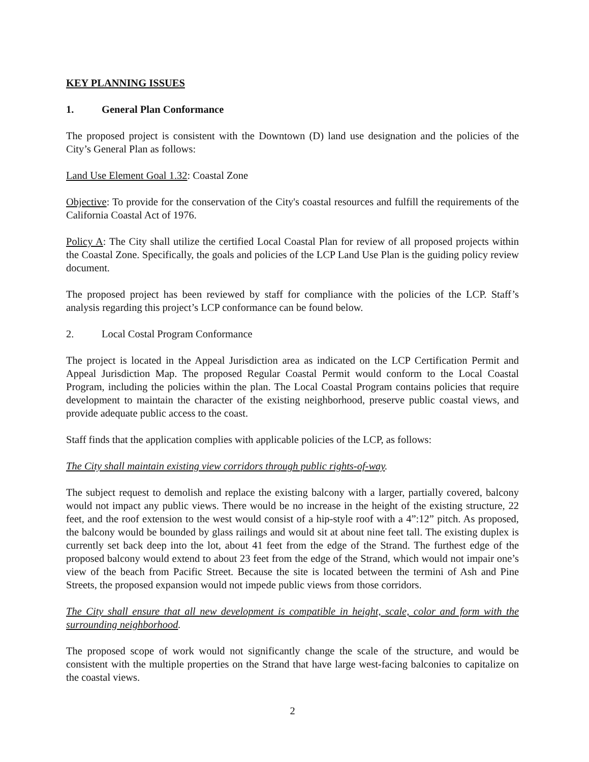KEY PLANNING ISSUES
1. General Plan Conformance
The proposed project is consistent with the Downtown (D) land use designation and the policies of the City’s General Plan as follows:
Land Use Element Goal 1.32: Coastal Zone
Objective: To provide for the conservation of the City's coastal resources and fulfill the requirements of the California Coastal Act of 1976.
Policy A: The City shall utilize the certified Local Coastal Plan for review of all proposed projects within the Coastal Zone. Specifically, the goals and policies of the LCP Land Use Plan is the guiding policy review document.
The proposed project has been reviewed by staff for compliance with the policies of the LCP. Staff’s analysis regarding this project’s LCP conformance can be found below.
2. Local Costal Program Conformance
The project is located in the Appeal Jurisdiction area as indicated on the LCP Certification Permit and Appeal Jurisdiction Map. The proposed Regular Coastal Permit would conform to the Local Coastal Program, including the policies within the plan. The Local Coastal Program contains policies that require development to maintain the character of the existing neighborhood, preserve public coastal views, and provide adequate public access to the coast.
Staff finds that the application complies with applicable policies of the LCP, as follows:
The City shall maintain existing view corridors through public rights-of-way.
The subject request to demolish and replace the existing balcony with a larger, partially covered, balcony would not impact any public views. There would be no increase in the height of the existing structure, 22 feet, and the roof extension to the west would consist of a hip-style roof with a 4”:12” pitch. As proposed, the balcony would be bounded by glass railings and would sit at about nine feet tall. The existing duplex is currently set back deep into the lot, about 41 feet from the edge of the Strand. The furthest edge of the proposed balcony would extend to about 23 feet from the edge of the Strand, which would not impair one’s view of the beach from Pacific Street. Because the site is located between the termini of Ash and Pine Streets, the proposed expansion would not impede public views from those corridors.
The City shall ensure that all new development is compatible in height, scale, color and form with the surrounding neighborhood.
The proposed scope of work would not significantly change the scale of the structure, and would be consistent with the multiple properties on the Strand that have large west-facing balconies to capitalize on the coastal views.
2